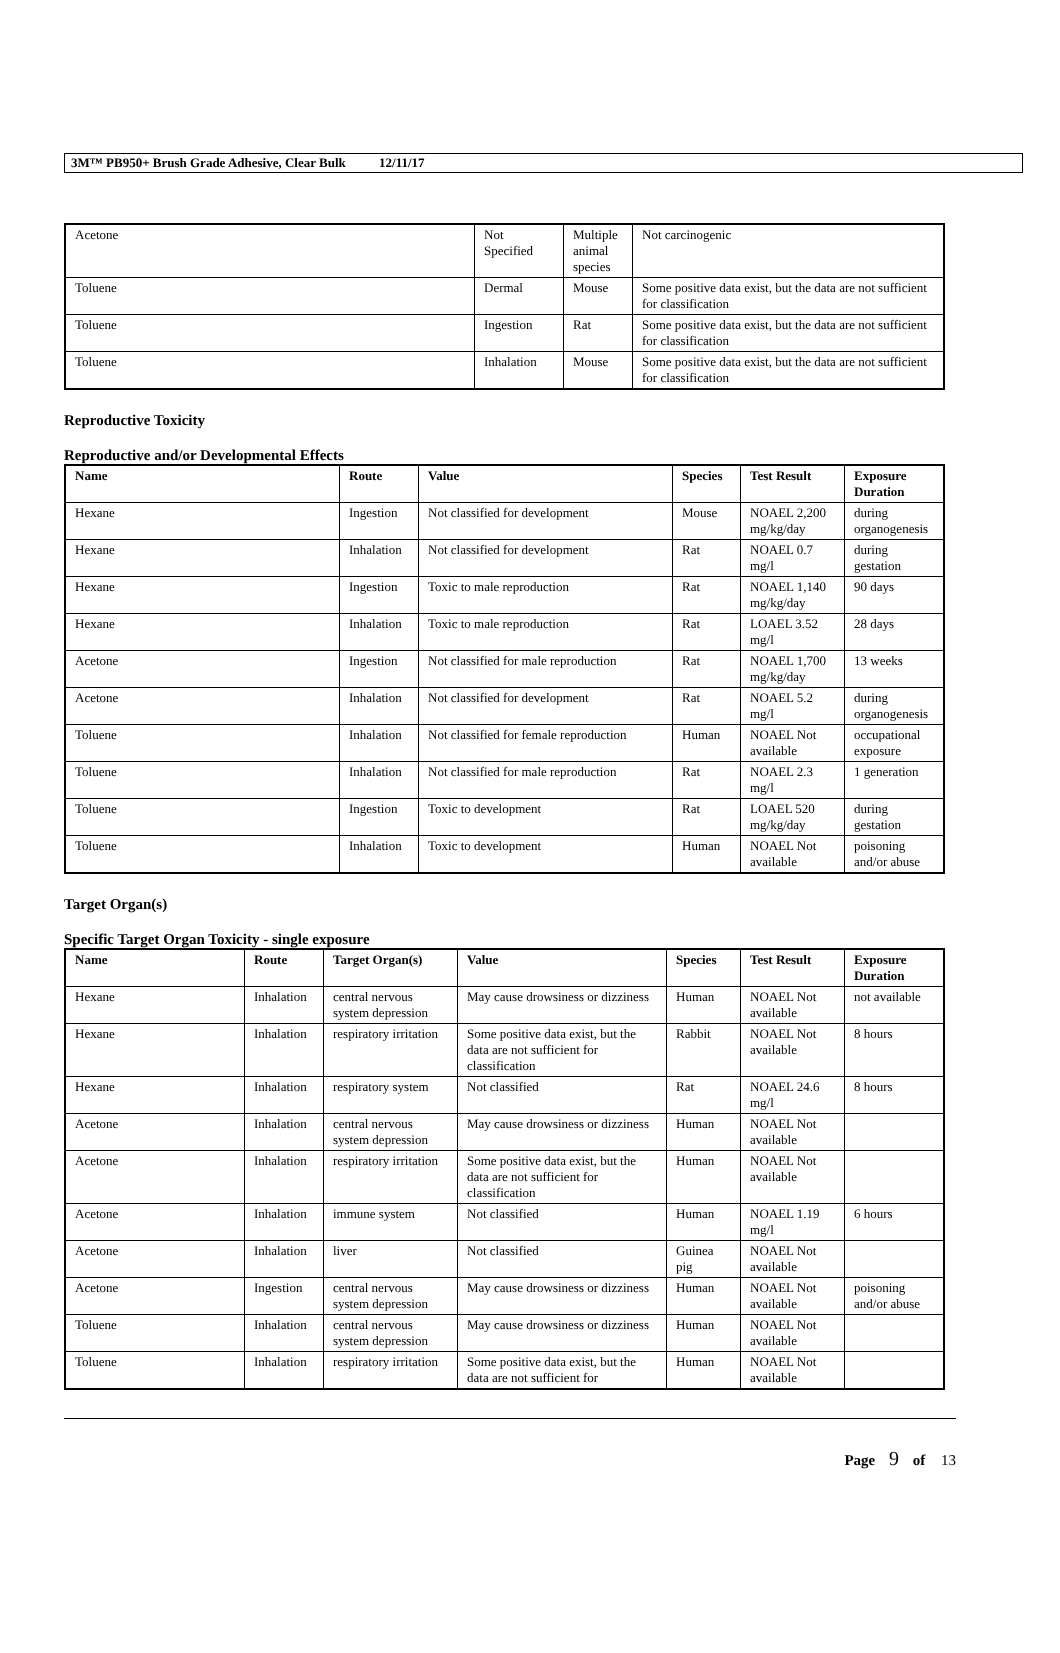3M™ PB950+ Brush Grade Adhesive, Clear Bulk 12/11/17
| Acetone | Not Specified | Multiple animal species | Not carcinogenic |
| Toluene | Dermal | Mouse | Some positive data exist, but the data are not sufficient for classification |
| Toluene | Ingestion | Rat | Some positive data exist, but the data are not sufficient for classification |
| Toluene | Inhalation | Mouse | Some positive data exist, but the data are not sufficient for classification |
Reproductive Toxicity
Reproductive and/or Developmental Effects
| Name | Route | Value | Species | Test Result | Exposure Duration |
| --- | --- | --- | --- | --- | --- |
| Hexane | Ingestion | Not classified for development | Mouse | NOAEL 2,200 mg/kg/day | during organogenesis |
| Hexane | Inhalation | Not classified for development | Rat | NOAEL 0.7 mg/l | during gestation |
| Hexane | Ingestion | Toxic to male reproduction | Rat | NOAEL 1,140 mg/kg/day | 90 days |
| Hexane | Inhalation | Toxic to male reproduction | Rat | LOAEL 3.52 mg/l | 28 days |
| Acetone | Ingestion | Not classified for male reproduction | Rat | NOAEL 1,700 mg/kg/day | 13 weeks |
| Acetone | Inhalation | Not classified for development | Rat | NOAEL 5.2 mg/l | during organogenesis |
| Toluene | Inhalation | Not classified for female reproduction | Human | NOAEL Not available | occupational exposure |
| Toluene | Inhalation | Not classified for male reproduction | Rat | NOAEL 2.3 mg/l | 1 generation |
| Toluene | Ingestion | Toxic to development | Rat | LOAEL 520 mg/kg/day | during gestation |
| Toluene | Inhalation | Toxic to development | Human | NOAEL Not available | poisoning and/or abuse |
Target Organ(s)
Specific Target Organ Toxicity - single exposure
| Name | Route | Target Organ(s) | Value | Species | Test Result | Exposure Duration |
| --- | --- | --- | --- | --- | --- | --- |
| Hexane | Inhalation | central nervous system depression | May cause drowsiness or dizziness | Human | NOAEL Not available | not available |
| Hexane | Inhalation | respiratory irritation | Some positive data exist, but the data are not sufficient for classification | Rabbit | NOAEL Not available | 8 hours |
| Hexane | Inhalation | respiratory system | Not classified | Rat | NOAEL 24.6 mg/l | 8 hours |
| Acetone | Inhalation | central nervous system depression | May cause drowsiness or dizziness | Human | NOAEL Not available | |
| Acetone | Inhalation | respiratory irritation | Some positive data exist, but the data are not sufficient for classification | Human | NOAEL Not available | |
| Acetone | Inhalation | immune system | Not classified | Human | NOAEL 1.19 mg/l | 6 hours |
| Acetone | Inhalation | liver | Not classified | Guinea pig | NOAEL Not available | |
| Acetone | Ingestion | central nervous system depression | May cause drowsiness or dizziness | Human | NOAEL Not available | poisoning and/or abuse |
| Toluene | Inhalation | central nervous system depression | May cause drowsiness or dizziness | Human | NOAEL Not available | |
| Toluene | Inhalation | respiratory irritation | Some positive data exist, but the data are not sufficient for | Human | NOAEL Not available | |
Page 9 of 13